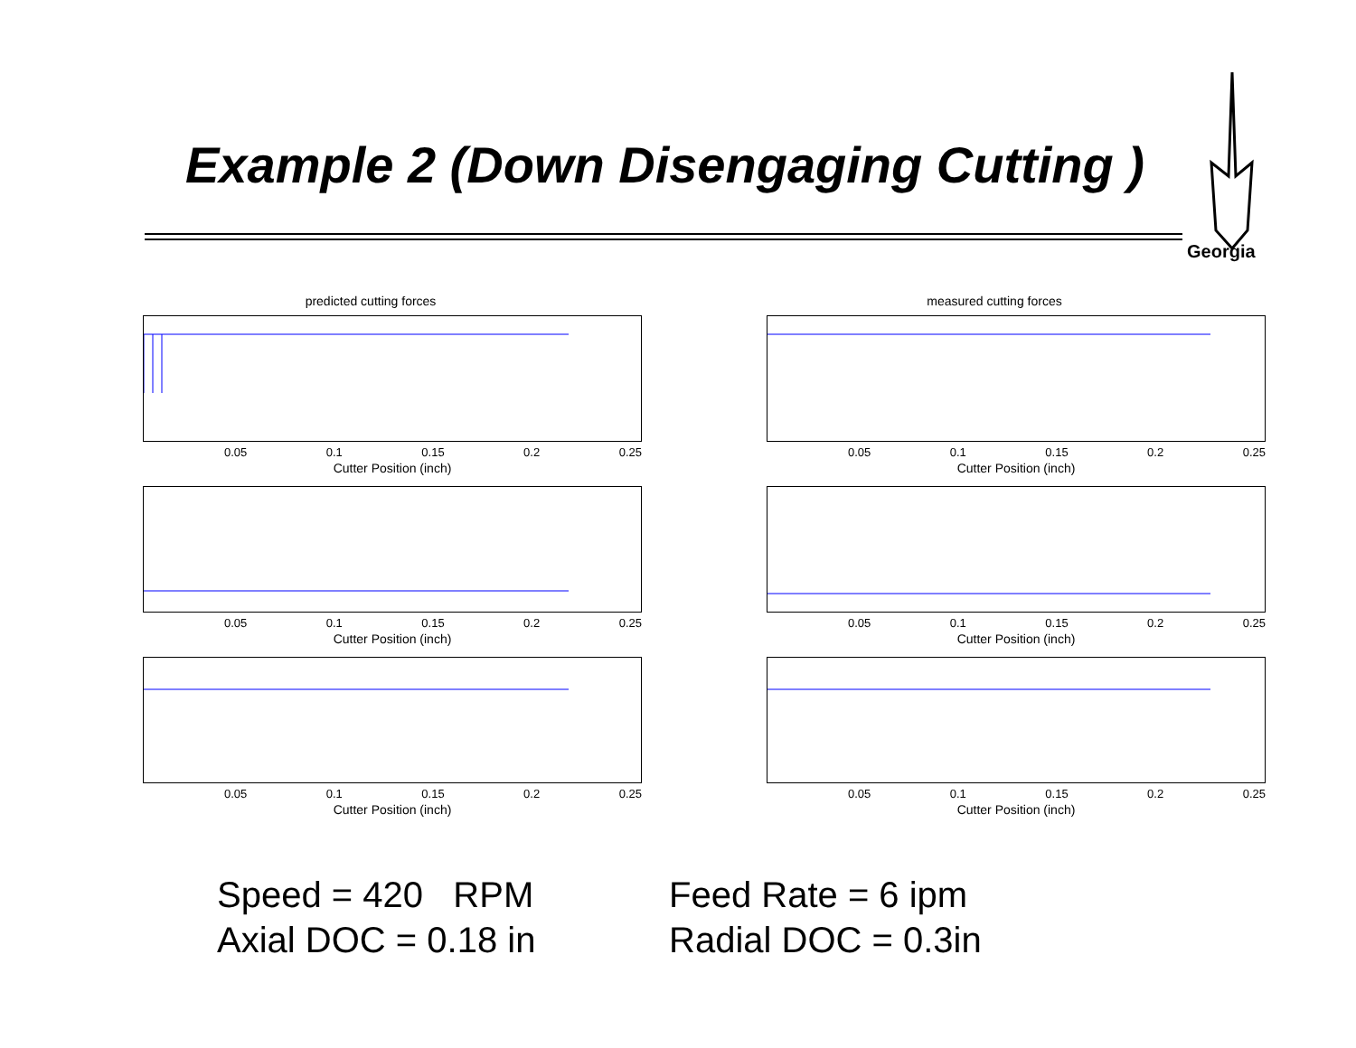Example 2 (Down Disengaging Cutting )
Georgia
predicted cutting forces
0.05 0.1 0.15 0.2 0.25
Cutter Position (inch)
0.05 0.1 0.15 0.2 0.25
Cutter Position (inch)
0.05 0.1 0.15 0.2 0.25
Cutter Position (inch)
measured cutting forces
0.05 0.1 0.15 0.2 0.25
Cutter Position (inch)
0.05 0.1 0.15 0.2 0.25
Cutter Position (inch)
0.05 0.1 0.15 0.2 0.25
Cutter Position (inch)
Speed = 420 RPM
Axial DOC = 0.18 in
Feed Rate = 6 ipm
Radial DOC = 0.3in